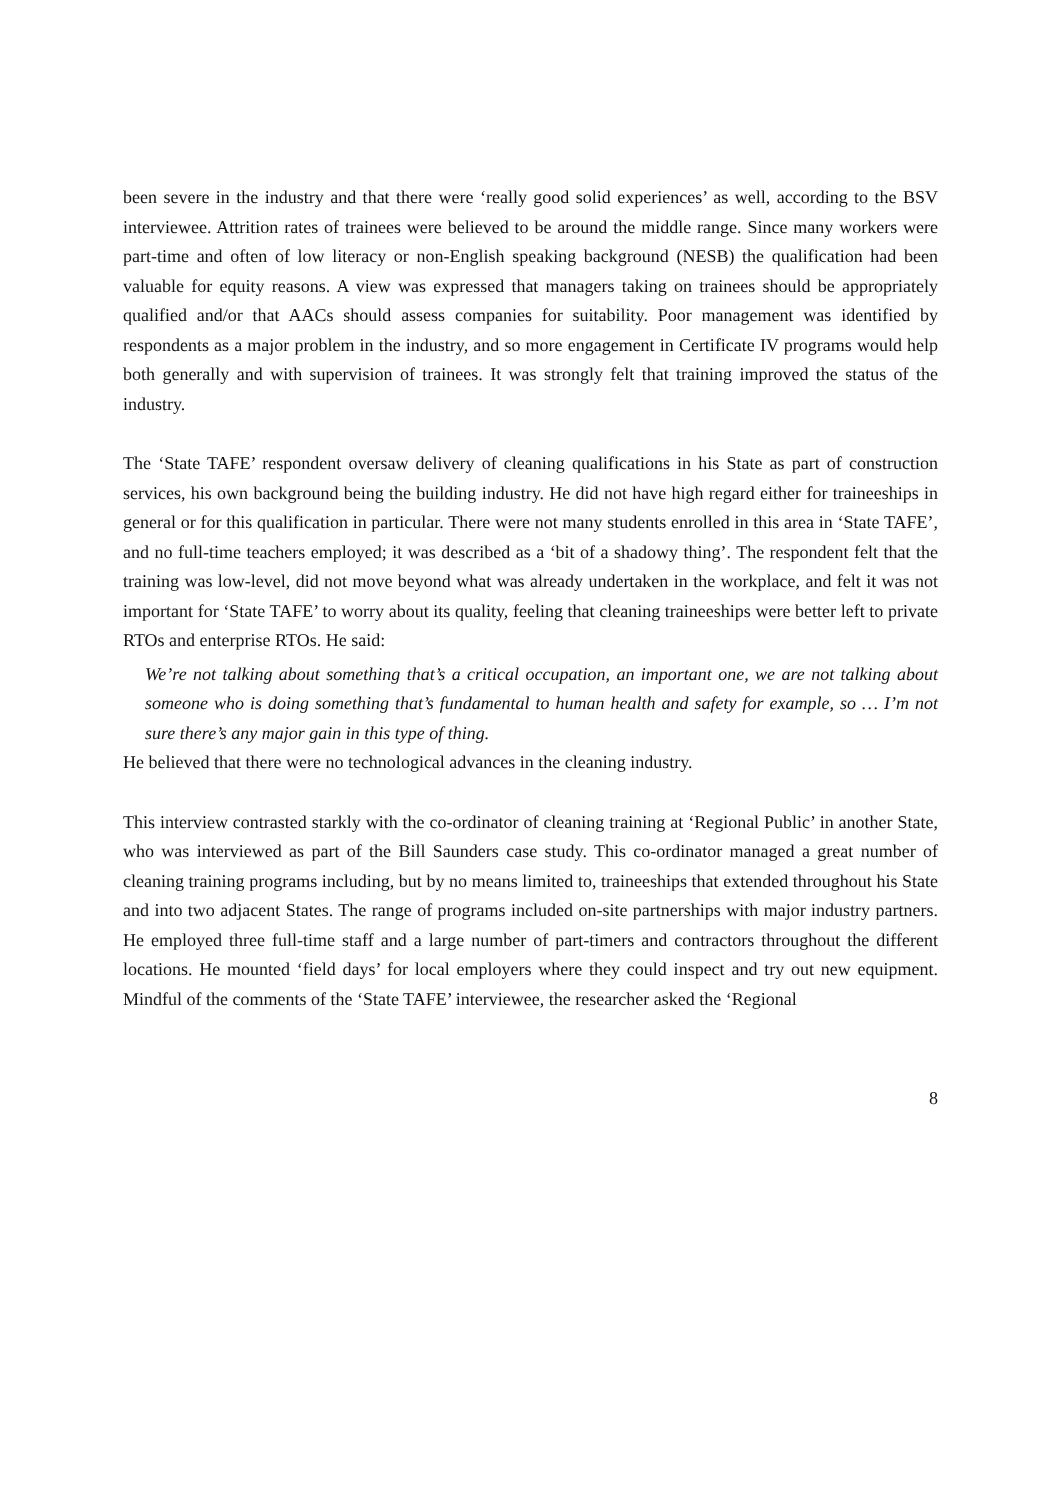been severe in the industry and that there were ‘really good solid experiences’ as well, according to the BSV interviewee. Attrition rates of trainees were believed to be around the middle range. Since many workers were part-time and often of low literacy or non-English speaking background (NESB) the qualification had been valuable for equity reasons. A view was expressed that managers taking on trainees should be appropriately qualified and/or that AACs should assess companies for suitability. Poor management was identified by respondents as a major problem in the industry, and so more engagement in Certificate IV programs would help both generally and with supervision of trainees. It was strongly felt that training improved the status of the industry.
The ‘State TAFE’ respondent oversaw delivery of cleaning qualifications in his State as part of construction services, his own background being the building industry. He did not have high regard either for traineeships in general or for this qualification in particular. There were not many students enrolled in this area in ‘State TAFE’, and no full-time teachers employed; it was described as a ‘bit of a shadowy thing’. The respondent felt that the training was low-level, did not move beyond what was already undertaken in the workplace, and felt it was not important for ‘State TAFE’ to worry about its quality, feeling that cleaning traineeships were better left to private RTOs and enterprise RTOs. He said:
We’re not talking about something that’s a critical occupation, an important one, we are not talking about someone who is doing something that’s fundamental to human health and safety for example, so … I’m not sure there’s any major gain in this type of thing.
He believed that there were no technological advances in the cleaning industry.
This interview contrasted starkly with the co-ordinator of cleaning training at ‘Regional Public’ in another State, who was interviewed as part of the Bill Saunders case study. This co-ordinator managed a great number of cleaning training programs including, but by no means limited to, traineeships that extended throughout his State and into two adjacent States. The range of programs included on-site partnerships with major industry partners. He employed three full-time staff and a large number of part-timers and contractors throughout the different locations. He mounted ‘field days’ for local employers where they could inspect and try out new equipment. Mindful of the comments of the ‘State TAFE’ interviewee, the researcher asked the ‘Regional
8